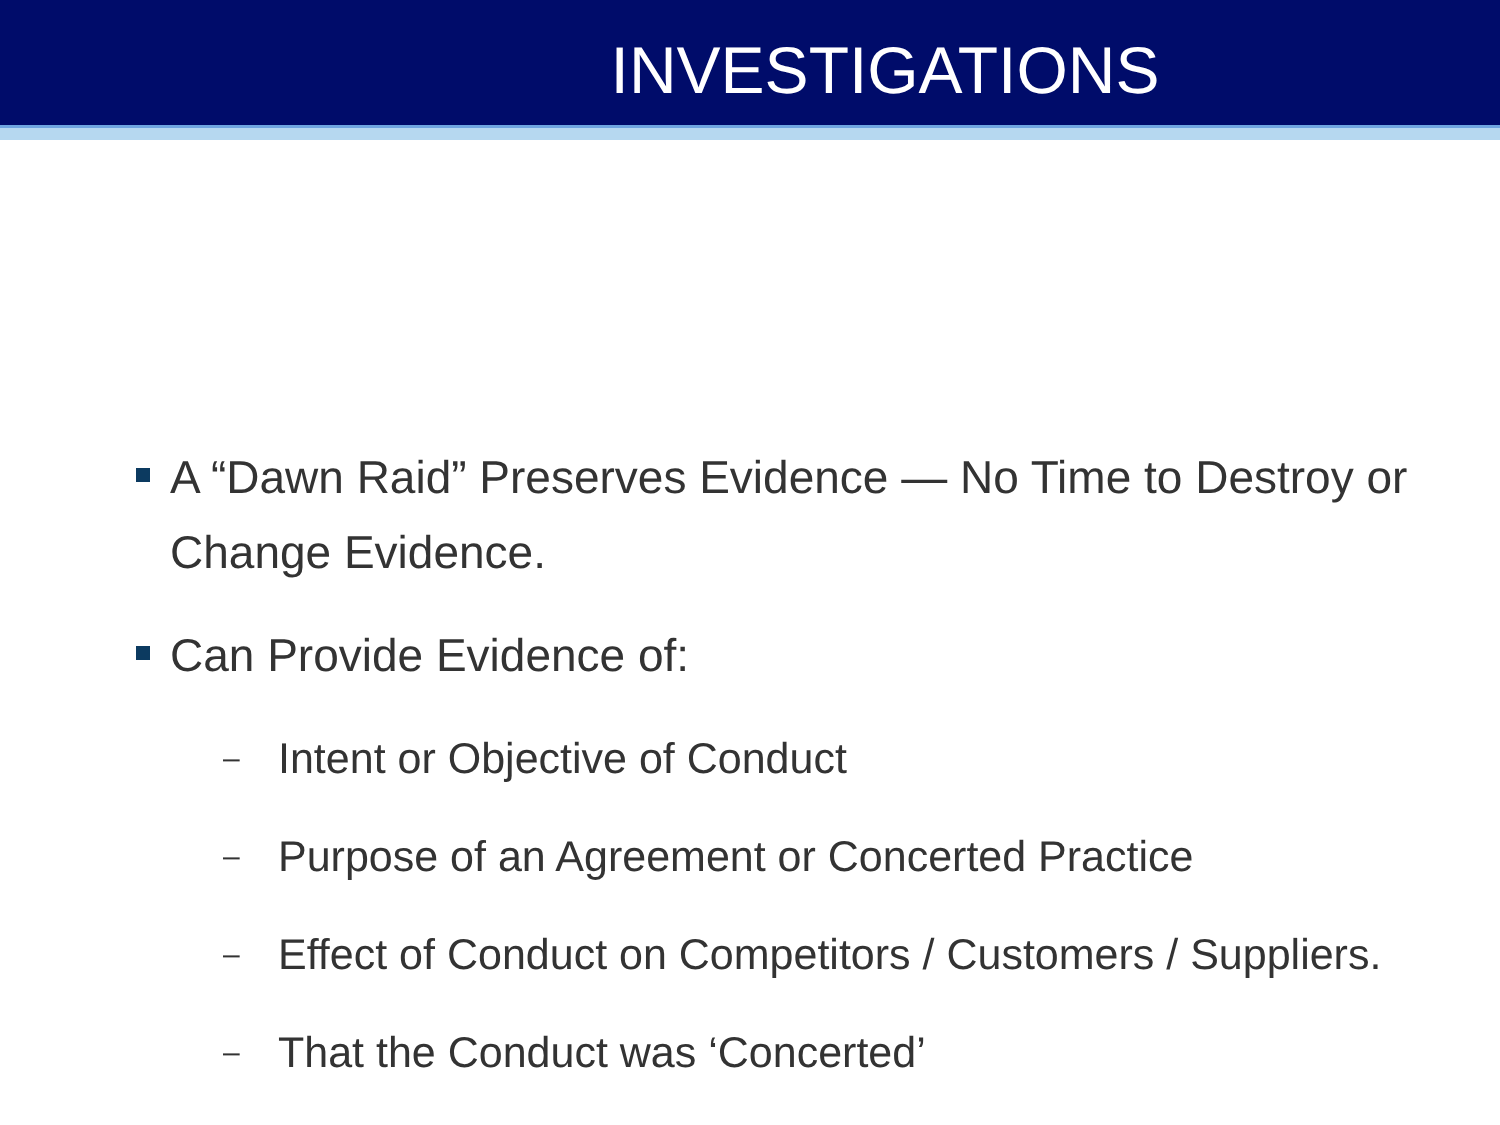INVESTIGATIONS
A “Dawn Raid” Preserves Evidence — No Time to Destroy or Change Evidence.
Can Provide Evidence of:
– Intent or Objective of Conduct
– Purpose of an Agreement or Concerted Practice
– Effect of Conduct on Competitors / Customers / Suppliers.
– That the Conduct was ‘Concerted’